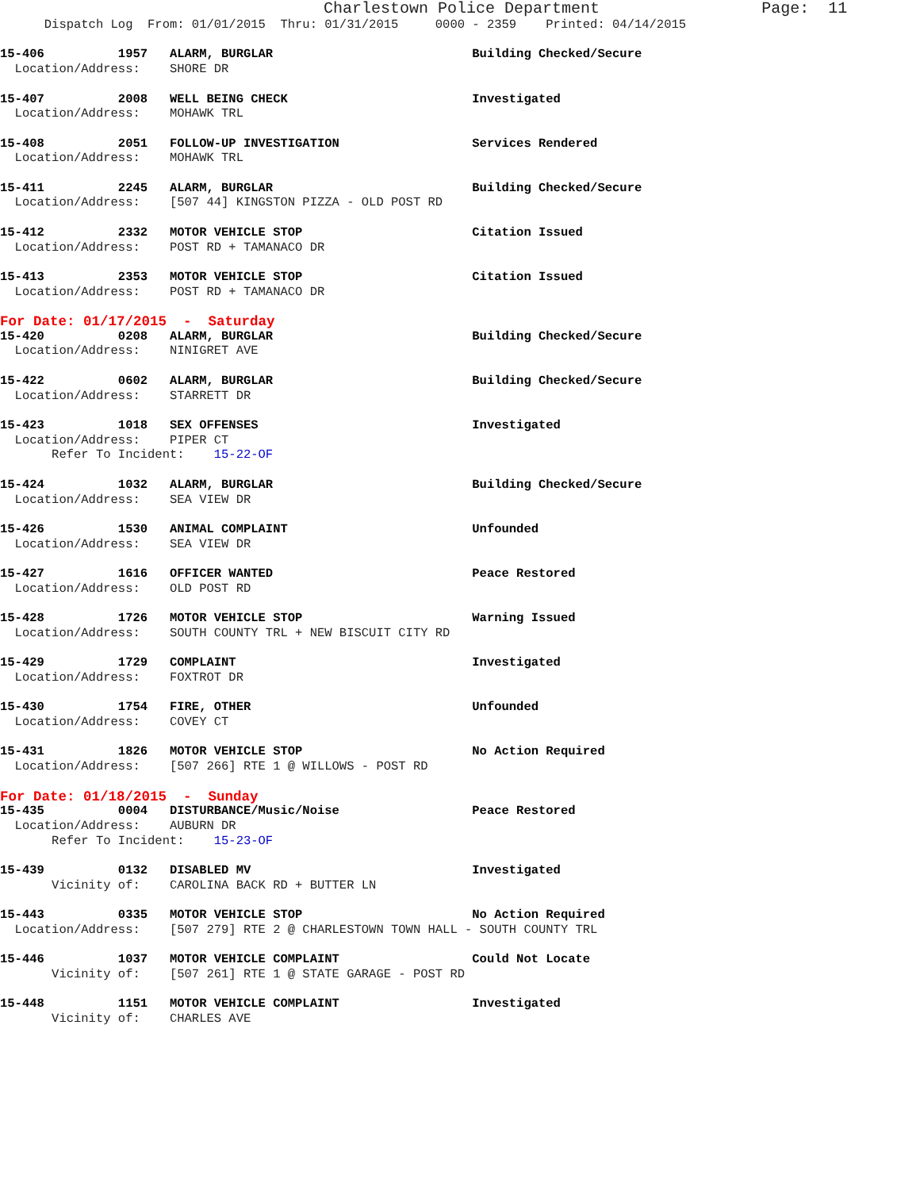Charlestown Police Department                 Page:  11
      Dispatch Log  From: 01/01/2015  Thru: 01/31/2015     0000 - 2359    Printed: 04/14/2015

15-406          1957   ALARM, BURGLAR                           Building Checked/Secure
  Location/Address:    SHORE DR

15-407          2008   WELL BEING CHECK                         Investigated
  Location/Address:    MOHAWK TRL

15-408          2051   FOLLOW-UP INVESTIGATION                  Services Rendered
  Location/Address:    MOHAWK TRL

15-411          2245   ALARM, BURGLAR                           Building Checked/Secure
  Location/Address:    [507 44] KINGSTON PIZZA - OLD POST RD

15-412          2332   MOTOR VEHICLE STOP                       Citation Issued
  Location/Address:    POST RD + TAMANACO DR

15-413          2353   MOTOR VEHICLE STOP                       Citation Issued
  Location/Address:    POST RD + TAMANACO DR
For Date: 01/17/2015  -  Saturday
15-420          0208   ALARM, BURGLAR                           Building Checked/Secure
  Location/Address:    NINIGRET AVE

15-422          0602   ALARM, BURGLAR                           Building Checked/Secure
  Location/Address:    STARRETT DR

15-423          1018   SEX OFFENSES                             Investigated
  Location/Address:    PIPER CT
       Refer To Incident:    15-22-OF

15-424          1032   ALARM, BURGLAR                           Building Checked/Secure
  Location/Address:    SEA VIEW DR

15-426          1530   ANIMAL COMPLAINT                         Unfounded
  Location/Address:    SEA VIEW DR

15-427          1616   OFFICER WANTED                           Peace Restored
  Location/Address:    OLD POST RD

15-428          1726   MOTOR VEHICLE STOP                       Warning Issued
  Location/Address:    SOUTH COUNTY TRL + NEW BISCUIT CITY RD

15-429          1729   COMPLAINT                                Investigated
  Location/Address:    FOXTROT DR

15-430          1754   FIRE, OTHER                              Unfounded
  Location/Address:    COVEY CT

15-431          1826   MOTOR VEHICLE STOP                       No Action Required
  Location/Address:    [507 266] RTE 1 @ WILLOWS - POST RD
For Date: 01/18/2015  -  Sunday
15-435          0004   DISTURBANCE/Music/Noise                  Peace Restored
  Location/Address:    AUBURN DR
       Refer To Incident:    15-23-OF

15-439          0132   DISABLED MV                              Investigated
       Vicinity of:    CAROLINA BACK RD + BUTTER LN

15-443          0335   MOTOR VEHICLE STOP                       No Action Required
  Location/Address:    [507 279] RTE 2 @ CHARLESTOWN TOWN HALL - SOUTH COUNTY TRL

15-446          1037   MOTOR VEHICLE COMPLAINT                  Could Not Locate
       Vicinity of:    [507 261] RTE 1 @ STATE GARAGE - POST RD

15-448          1151   MOTOR VEHICLE COMPLAINT                  Investigated
       Vicinity of:    CHARLES AVE